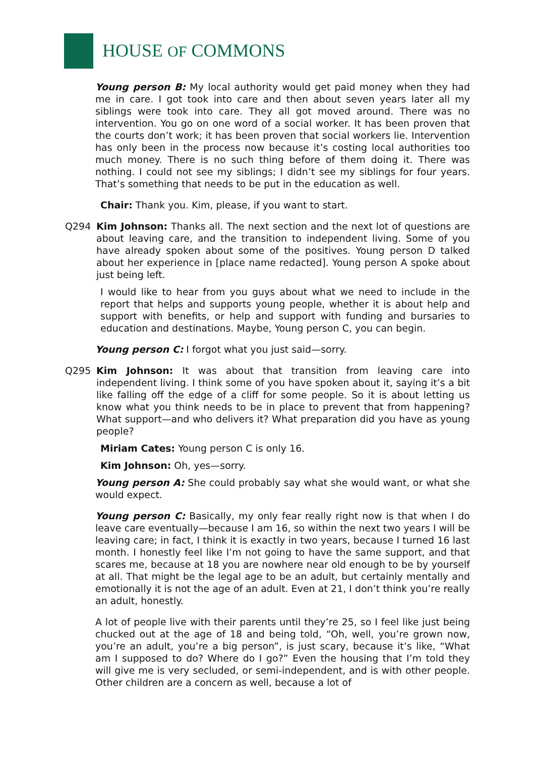HOUSE OF COMMONS
Young person B: My local authority would get paid money when they had me in care. I got took into care and then about seven years later all my siblings were took into care. They all got moved around. There was no intervention. You go on one word of a social worker. It has been proven that the courts don’t work; it has been proven that social workers lie. Intervention has only been in the process now because it’s costing local authorities too much money. There is no such thing before of them doing it. There was nothing. I could not see my siblings; I didn’t see my siblings for four years. That’s something that needs to be put in the education as well.
Chair: Thank you. Kim, please, if you want to start.
Q294 Kim Johnson: Thanks all. The next section and the next lot of questions are about leaving care, and the transition to independent living. Some of you have already spoken about some of the positives. Young person D talked about her experience in [place name redacted]. Young person A spoke about just being left.
I would like to hear from you guys about what we need to include in the report that helps and supports young people, whether it is about help and support with benefits, or help and support with funding and bursaries to education and destinations. Maybe, Young person C, you can begin.
Young person C: I forgot what you just said—sorry.
Q295 Kim Johnson: It was about that transition from leaving care into independent living. I think some of you have spoken about it, saying it’s a bit like falling off the edge of a cliff for some people. So it is about letting us know what you think needs to be in place to prevent that from happening? What support—and who delivers it? What preparation did you have as young people?
Miriam Cates: Young person C is only 16.
Kim Johnson: Oh, yes—sorry.
Young person A: She could probably say what she would want, or what she would expect.
Young person C: Basically, my only fear really right now is that when I do leave care eventually—because I am 16, so within the next two years I will be leaving care; in fact, I think it is exactly in two years, because I turned 16 last month. I honestly feel like I’m not going to have the same support, and that scares me, because at 18 you are nowhere near old enough to be by yourself at all. That might be the legal age to be an adult, but certainly mentally and emotionally it is not the age of an adult. Even at 21, I don’t think you’re really an adult, honestly.
A lot of people live with their parents until they’re 25, so I feel like just being chucked out at the age of 18 and being told, “Oh, well, you’re grown now, you’re an adult, you’re a big person”, is just scary, because it’s like, “What am I supposed to do? Where do I go?” Even the housing that I’m told they will give me is very secluded, or semi-independent, and is with other people. Other children are a concern as well, because a lot of